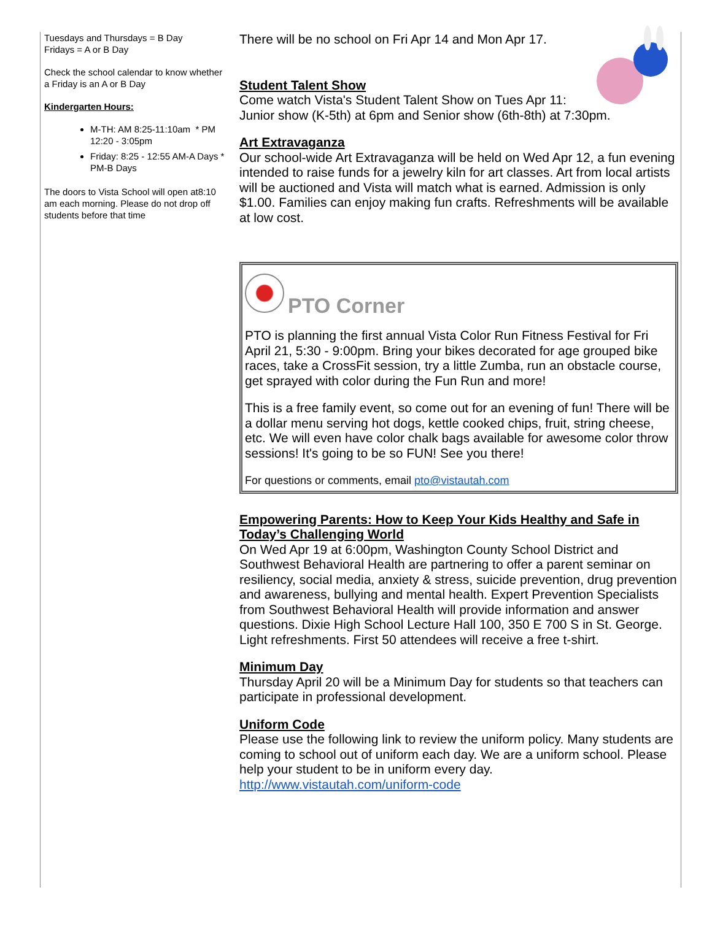Tuesdays and Thursdays = B Day
Fridays = A or B Day
Check the school calendar to know whether a Friday is an A or B Day
Kindergarten Hours:
M-TH: AM 8:25-11:10am * PM 12:20 - 3:05pm
Friday: 8:25 - 12:55 AM-A Days * PM-B Days
The doors to Vista School will open at8:10 am each morning. Please do not drop off students before that time
There will be no school on Fri Apr 14 and Mon Apr 17.
Student Talent Show
Come watch Vista's Student Talent Show on Tues Apr 11: Junior show (K-5th) at 6pm and Senior show (6th-8th) at 7:30pm.
Art Extravaganza
Our school-wide Art Extravaganza will be held on Wed Apr 12, a fun evening intended to raise funds for a jewelry kiln for art classes. Art from local artists will be auctioned and Vista will match what is earned. Admission is only $1.00. Families can enjoy making fun crafts. Refreshments will be available at low cost.
PTO Corner
PTO is planning the first annual Vista Color Run Fitness Festival for Fri April 21, 5:30 - 9:00pm. Bring your bikes decorated for age grouped bike races, take a CrossFit session, try a little Zumba, run an obstacle course, get sprayed with color during the Fun Run and more!
This is a free family event, so come out for an evening of fun! There will be a dollar menu serving hot dogs, kettle cooked chips, fruit, string cheese, etc. We will even have color chalk bags available for awesome color throw sessions! It's going to be so FUN! See you there!
For questions or comments, email pto@vistautah.com
Empowering Parents: How to Keep Your Kids Healthy and Safe in Today’s Challenging World
On Wed Apr 19 at 6:00pm, Washington County School District and Southwest Behavioral Health are partnering to offer a parent seminar on resiliency, social media, anxiety & stress, suicide prevention, drug prevention and awareness, bullying and mental health. Expert Prevention Specialists from Southwest Behavioral Health will provide information and answer questions. Dixie High School Lecture Hall 100, 350 E 700 S in St. George. Light refreshments. First 50 attendees will receive a free t-shirt.
Minimum Day
Thursday April 20 will be a Minimum Day for students so that teachers can participate in professional development.
Uniform Code
Please use the following link to review the uniform policy. Many students are coming to school out of uniform each day. We are a uniform school. Please help your student to be in uniform every day.
http://www.vistautah.com/uniform-code